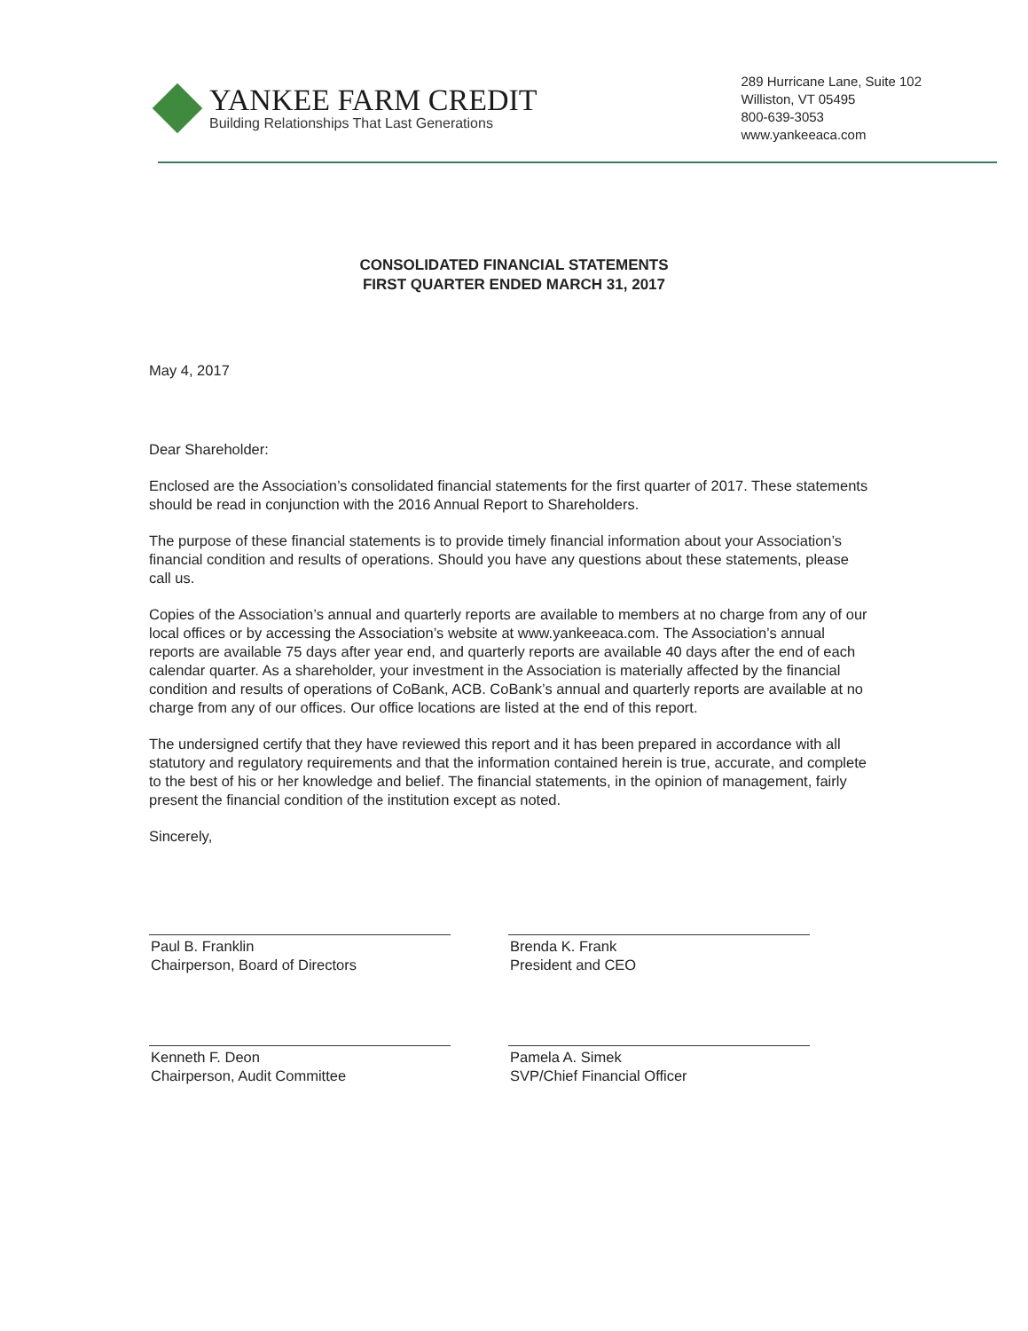YANKEE FARM CREDIT
Building Relationships That Last Generations
289 Hurricane Lane, Suite 102
Williston, VT 05495
800-639-3053
www.yankeeaca.com
CONSOLIDATED FINANCIAL STATEMENTS
FIRST QUARTER ENDED MARCH 31, 2017
May 4, 2017
Dear Shareholder:
Enclosed are the Association’s consolidated financial statements for the first quarter of 2017. These statements should be read in conjunction with the 2016 Annual Report to Shareholders.
The purpose of these financial statements is to provide timely financial information about your Association’s financial condition and results of operations. Should you have any questions about these statements, please call us.
Copies of the Association’s annual and quarterly reports are available to members at no charge from any of our local offices or by accessing the Association’s website at www.yankeeaca.com. The Association’s annual reports are available 75 days after year end, and quarterly reports are available 40 days after the end of each calendar quarter. As a shareholder, your investment in the Association is materially affected by the financial condition and results of operations of CoBank, ACB. CoBank’s annual and quarterly reports are available at no charge from any of our offices. Our office locations are listed at the end of this report.
The undersigned certify that they have reviewed this report and it has been prepared in accordance with all statutory and regulatory requirements and that the information contained herein is true, accurate, and complete to the best of his or her knowledge and belief. The financial statements, in the opinion of management, fairly present the financial condition of the institution except as noted.
Sincerely,
Paul B. Franklin
Chairperson, Board of Directors
Brenda K. Frank
President and CEO
Kenneth F. Deon
Chairperson, Audit Committee
Pamela A. Simek
SVP/Chief Financial Officer